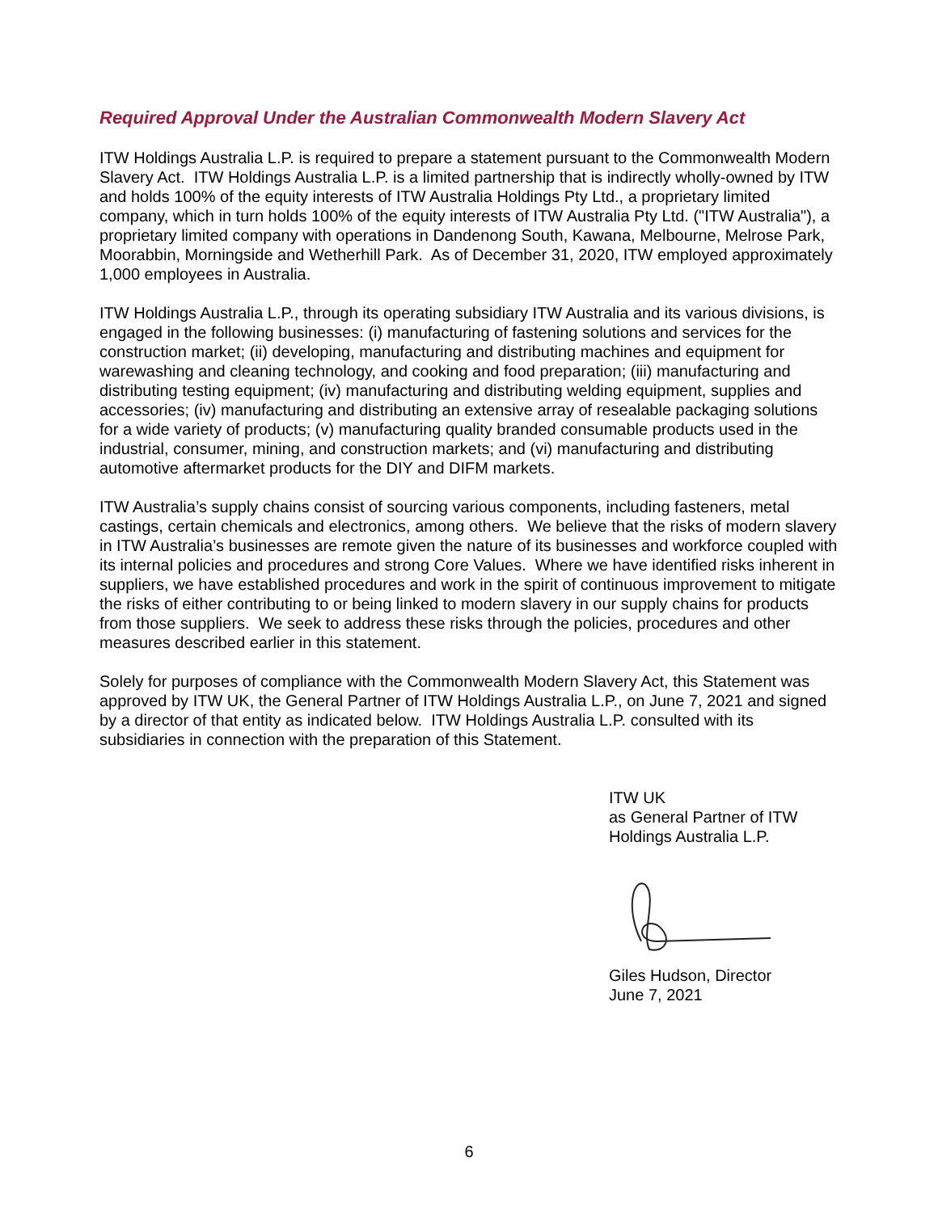Required Approval Under the Australian Commonwealth Modern Slavery Act
ITW Holdings Australia L.P. is required to prepare a statement pursuant to the Commonwealth Modern Slavery Act. ITW Holdings Australia L.P. is a limited partnership that is indirectly wholly-owned by ITW and holds 100% of the equity interests of ITW Australia Holdings Pty Ltd., a proprietary limited company, which in turn holds 100% of the equity interests of ITW Australia Pty Ltd. ("ITW Australia"), a proprietary limited company with operations in Dandenong South, Kawana, Melbourne, Melrose Park, Moorabbin, Morningside and Wetherhill Park. As of December 31, 2020, ITW employed approximately 1,000 employees in Australia.
ITW Holdings Australia L.P., through its operating subsidiary ITW Australia and its various divisions, is engaged in the following businesses: (i) manufacturing of fastening solutions and services for the construction market; (ii) developing, manufacturing and distributing machines and equipment for warewashing and cleaning technology, and cooking and food preparation; (iii) manufacturing and distributing testing equipment; (iv) manufacturing and distributing welding equipment, supplies and accessories; (iv) manufacturing and distributing an extensive array of resealable packaging solutions for a wide variety of products; (v) manufacturing quality branded consumable products used in the industrial, consumer, mining, and construction markets; and (vi) manufacturing and distributing automotive aftermarket products for the DIY and DIFM markets.
ITW Australia’s supply chains consist of sourcing various components, including fasteners, metal castings, certain chemicals and electronics, among others. We believe that the risks of modern slavery in ITW Australia’s businesses are remote given the nature of its businesses and workforce coupled with its internal policies and procedures and strong Core Values. Where we have identified risks inherent in suppliers, we have established procedures and work in the spirit of continuous improvement to mitigate the risks of either contributing to or being linked to modern slavery in our supply chains for products from those suppliers. We seek to address these risks through the policies, procedures and other measures described earlier in this statement.
Solely for purposes of compliance with the Commonwealth Modern Slavery Act, this Statement was approved by ITW UK, the General Partner of ITW Holdings Australia L.P., on June 7, 2021 and signed by a director of that entity as indicated below. ITW Holdings Australia L.P. consulted with its subsidiaries in connection with the preparation of this Statement.
ITW UK
as General Partner of ITW
Holdings Australia L.P.
Giles Hudson, Director
June 7, 2021
6